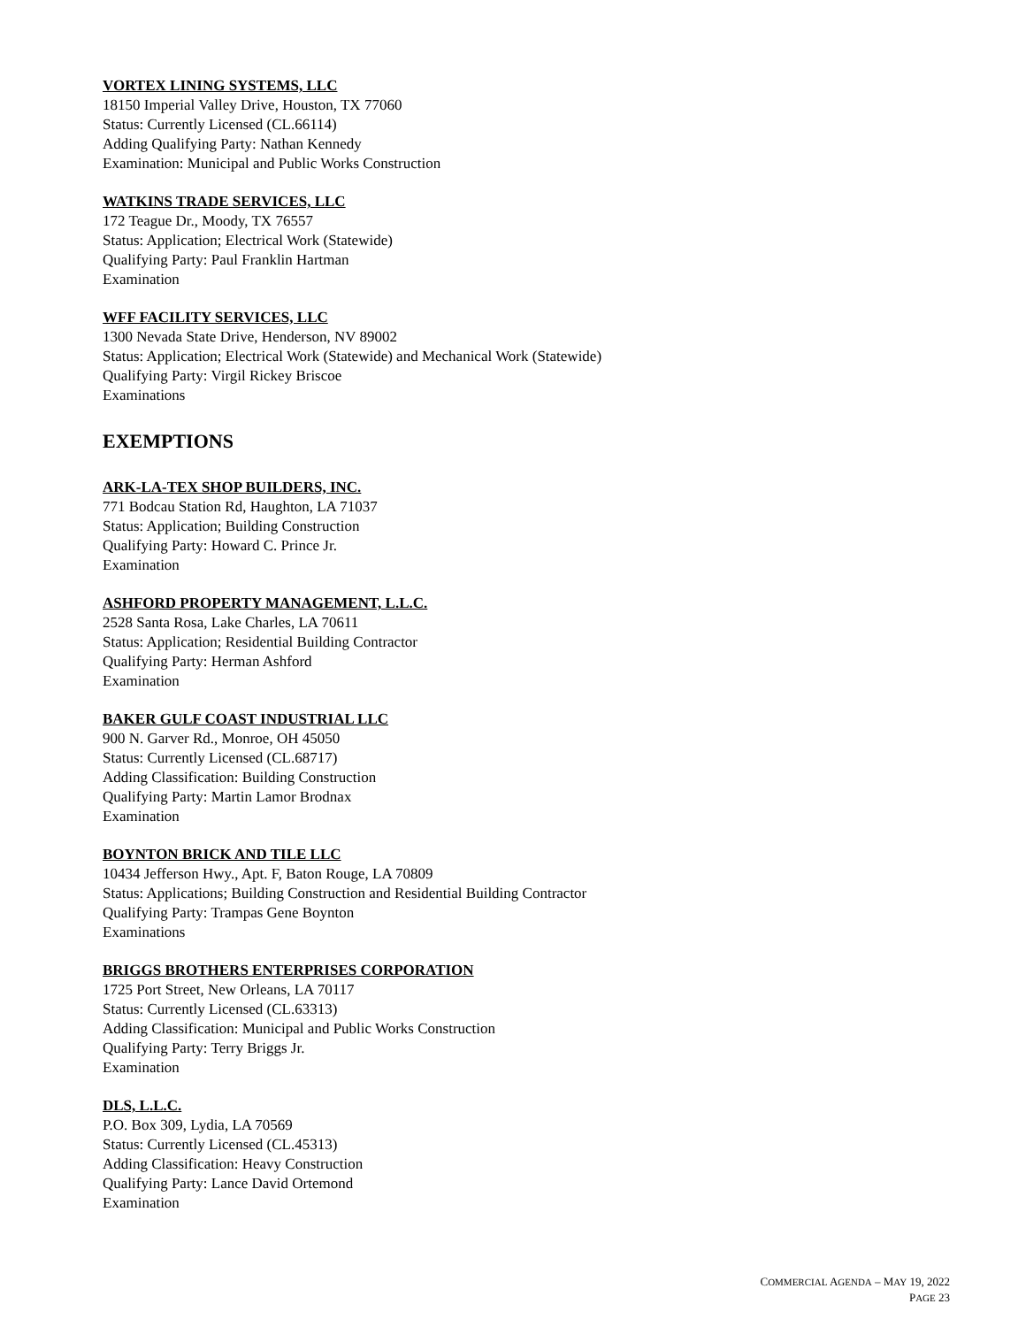VORTEX LINING SYSTEMS, LLC
18150 Imperial Valley Drive, Houston, TX 77060
Status: Currently Licensed (CL.66114)
Adding Qualifying Party: Nathan Kennedy
Examination: Municipal and Public Works Construction
WATKINS TRADE SERVICES, LLC
172 Teague Dr., Moody, TX 76557
Status: Application; Electrical Work (Statewide)
Qualifying Party: Paul Franklin Hartman
Examination
WFF FACILITY SERVICES, LLC
1300 Nevada State Drive, Henderson, NV 89002
Status: Application; Electrical Work (Statewide) and Mechanical Work (Statewide)
Qualifying Party: Virgil Rickey Briscoe
Examinations
EXEMPTIONS
ARK-LA-TEX SHOP BUILDERS, INC.
771 Bodcau Station Rd, Haughton, LA 71037
Status: Application; Building Construction
Qualifying Party: Howard C. Prince Jr.
Examination
ASHFORD PROPERTY MANAGEMENT, L.L.C.
2528 Santa Rosa, Lake Charles, LA 70611
Status: Application; Residential Building Contractor
Qualifying Party: Herman Ashford
Examination
BAKER GULF COAST INDUSTRIAL LLC
900 N. Garver Rd., Monroe, OH 45050
Status: Currently Licensed (CL.68717)
Adding Classification: Building Construction
Qualifying Party: Martin Lamor Brodnax
Examination
BOYNTON BRICK AND TILE LLC
10434 Jefferson Hwy., Apt. F, Baton Rouge, LA 70809
Status: Applications; Building Construction and Residential Building Contractor
Qualifying Party: Trampas Gene Boynton
Examinations
BRIGGS BROTHERS ENTERPRISES CORPORATION
1725 Port Street, New Orleans, LA 70117
Status: Currently Licensed (CL.63313)
Adding Classification: Municipal and Public Works Construction
Qualifying Party: Terry Briggs Jr.
Examination
DLS, L.L.C.
P.O. Box 309, Lydia, LA 70569
Status: Currently Licensed (CL.45313)
Adding Classification: Heavy Construction
Qualifying Party: Lance David Ortemond
Examination
COMMERCIAL AGENDA – MAY 19, 2022
PAGE 23